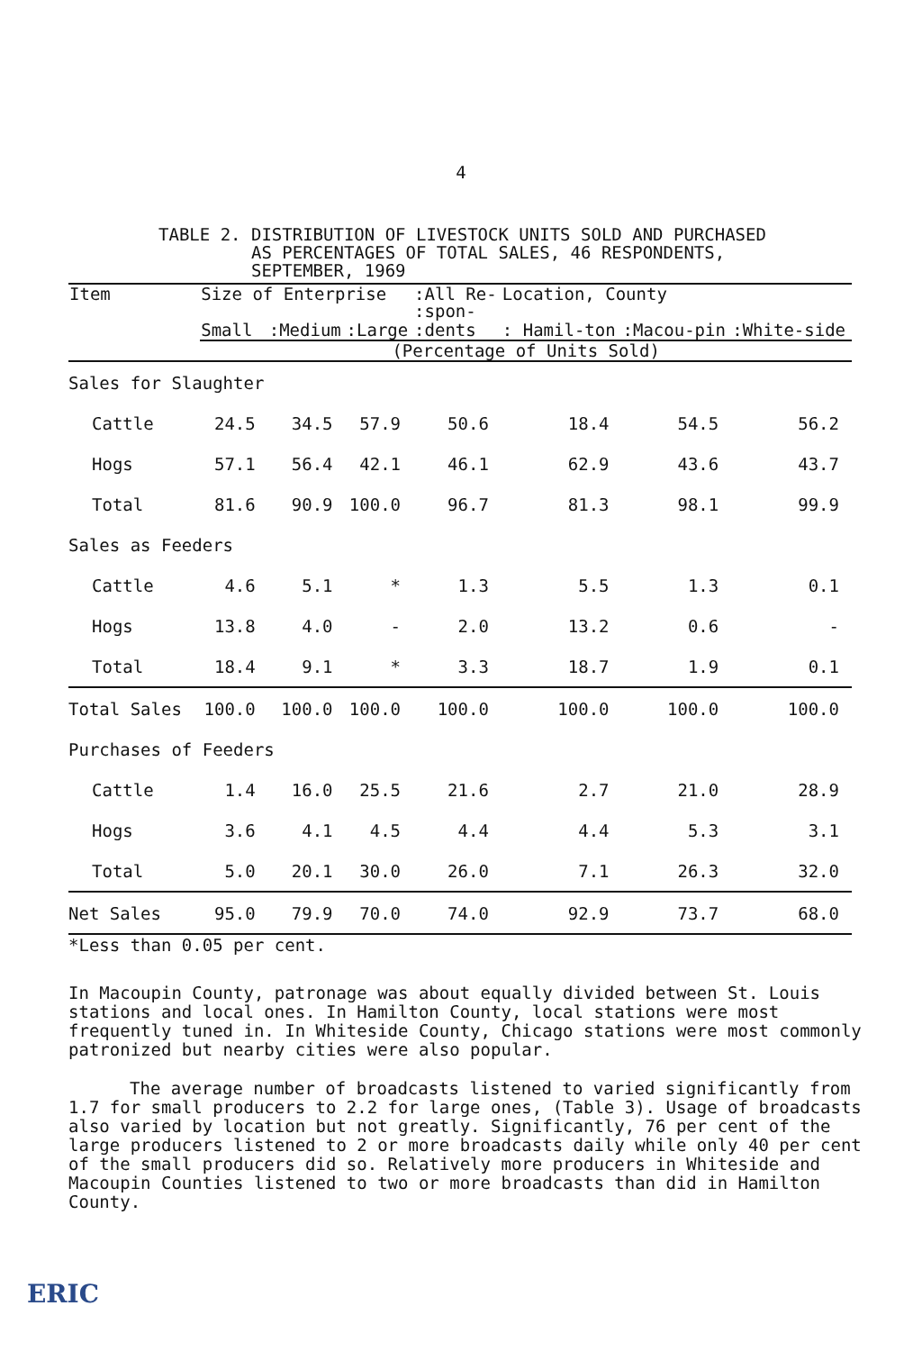4
TABLE 2. DISTRIBUTION OF LIVESTOCK UNITS SOLD AND PURCHASED
AS PERCENTAGES OF TOTAL SALES, 46 RESPONDENTS,
SEPTEMBER, 1969
| Item | Size of Enterprise | | | :All Re- :spon- | Location, County | | |
| --- | --- | --- | --- | --- | --- | --- | --- |
| | Small | :Medium | :Large | :dents | : Hamil-ton | :Macou-pin | :White-side |
| | (Percentage of Units Sold) | | | | | | |
| Sales for Slaughter | | | | | | | |
| Cattle | 24.5 | 34.5 | 57.9 | 50.6 | 18.4 | 54.5 | 56.2 |
| Hogs | 57.1 | 56.4 | 42.1 | 46.1 | 62.9 | 43.6 | 43.7 |
| Total | 81.6 | 90.9 | 100.0 | 96.7 | 81.3 | 98.1 | 99.9 |
| Sales as Feeders | | | | | | | |
| Cattle | 4.6 | 5.1 | * | 1.3 | 5.5 | 1.3 | 0.1 |
| Hogs | 13.8 | 4.0 | - | 2.0 | 13.2 | 0.6 | - |
| Total | 18.4 | 9.1 | * | 3.3 | 18.7 | 1.9 | 0.1 |
| Total Sales | 100.0 | 100.0 | 100.0 | 100.0 | 100.0 | 100.0 | 100.0 |
| Purchases of Feeders | | | | | | | |
| Cattle | 1.4 | 16.0 | 25.5 | 21.6 | 2.7 | 21.0 | 28.9 |
| Hogs | 3.6 | 4.1 | 4.5 | 4.4 | 4.4 | 5.3 | 3.1 |
| Total | 5.0 | 20.1 | 30.0 | 26.0 | 7.1 | 26.3 | 32.0 |
| Net Sales | 95.0 | 79.9 | 70.0 | 74.0 | 92.9 | 73.7 | 68.0 |
*Less than 0.05 per cent.
In Macoupin County, patronage was about equally divided between St. Louis stations and local ones. In Hamilton County, local stations were most frequently tuned in. In Whiteside County, Chicago stations were most commonly patronized but nearby cities were also popular.
The average number of broadcasts listened to varied significantly from 1.7 for small producers to 2.2 for large ones, (Table 3). Usage of broadcasts also varied by location but not greatly. Significantly, 76 per cent of the large producers listened to 2 or more broadcasts daily while only 40 per cent of the small producers did so. Relatively more producers in Whiteside and Macoupin Counties listened to two or more broadcasts than did in Hamilton County.
ERIC